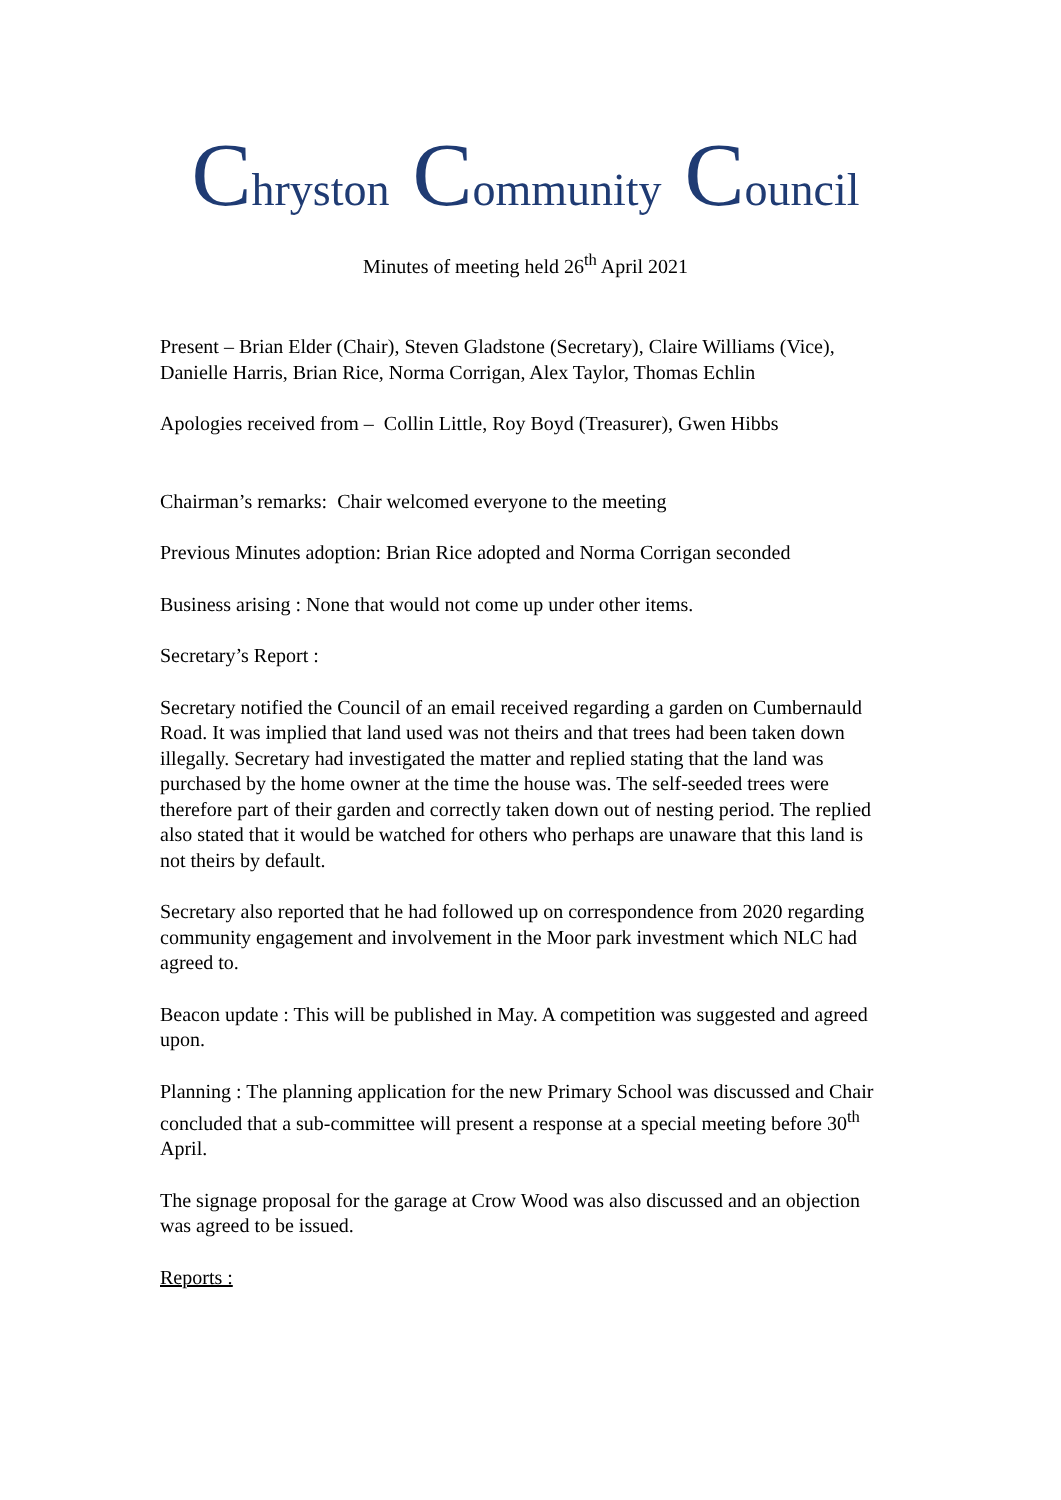Chryston Community Council
Minutes of meeting held 26<sup>th</sup> April 2021
Present – Brian Elder (Chair), Steven Gladstone (Secretary), Claire Williams (Vice), Danielle Harris, Brian Rice, Norma Corrigan, Alex Taylor, Thomas Echlin
Apologies received from – Collin Little, Roy Boyd (Treasurer), Gwen Hibbs
Chairman’s remarks: Chair welcomed everyone to the meeting
Previous Minutes adoption: Brian Rice adopted and Norma Corrigan seconded
Business arising : None that would not come up under other items.
Secretary’s Report :
Secretary notified the Council of an email received regarding a garden on Cumbernauld Road. It was implied that land used was not theirs and that trees had been taken down illegally. Secretary had investigated the matter and replied stating that the land was purchased by the home owner at the time the house was. The self-seeded trees were therefore part of their garden and correctly taken down out of nesting period. The replied also stated that it would be watched for others who perhaps are unaware that this land is not theirs by default.
Secretary also reported that he had followed up on correspondence from 2020 regarding community engagement and involvement in the Moor park investment which NLC had agreed to.
Beacon update : This will be published in May. A competition was suggested and agreed upon.
Planning : The planning application for the new Primary School was discussed and Chair concluded that a sub-committee will present a response at a special meeting before 30<sup>th</sup> April.
The signage proposal for the garage at Crow Wood was also discussed and an objection was agreed to be issued.
Reports :